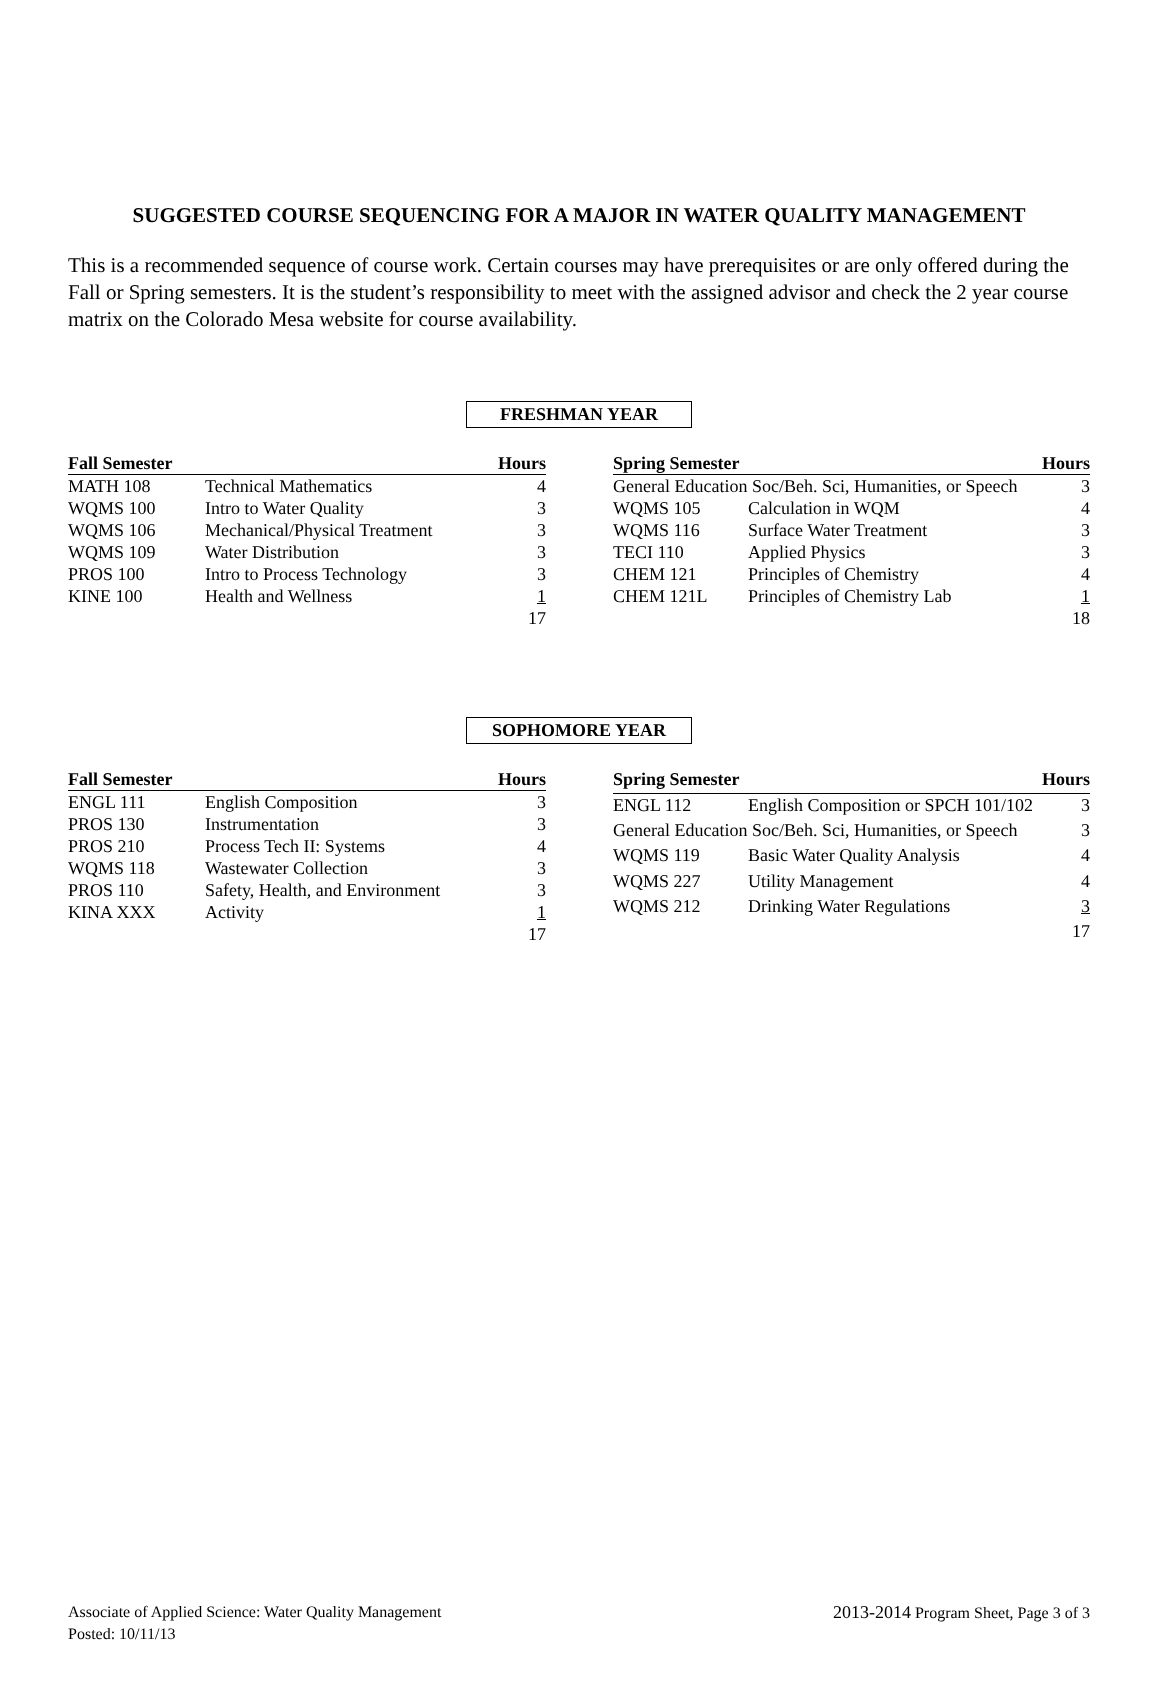SUGGESTED COURSE SEQUENCING FOR A MAJOR IN WATER QUALITY MANAGEMENT
This is a recommended sequence of course work. Certain courses may have prerequisites or are only offered during the Fall or Spring semesters. It is the student’s responsibility to meet with the assigned advisor and check the 2 year course matrix on the Colorado Mesa website for course availability.
FRESHMAN YEAR
| Fall Semester | | Hours |
| --- | --- | --- |
| MATH 108 | Technical Mathematics | 4 |
| WQMS 100 | Intro to Water Quality | 3 |
| WQMS 106 | Mechanical/Physical Treatment | 3 |
| WQMS 109 | Water Distribution | 3 |
| PROS 100 | Intro to Process Technology | 3 |
| KINE 100 | Health and Wellness | 1 |
| | | 17 |
| Spring Semester | | Hours |
| --- | --- | --- |
| General Education Soc/Beh. Sci, Humanities, or Speech | | 3 |
| WQMS 105 | Calculation in WQM | 4 |
| WQMS 116 | Surface Water Treatment | 3 |
| TECI 110 | Applied Physics | 3 |
| CHEM 121 | Principles of Chemistry | 4 |
| CHEM 121L | Principles of Chemistry Lab | 1 |
| | | 18 |
SOPHOMORE YEAR
| Fall Semester | | Hours |
| --- | --- | --- |
| ENGL 111 | English Composition | 3 |
| PROS 130 | Instrumentation | 3 |
| PROS 210 | Process Tech II: Systems | 4 |
| WQMS 118 | Wastewater Collection | 3 |
| PROS 110 | Safety, Health, and Environment | 3 |
| KINA XXX | Activity | 1 |
| | | 17 |
| Spring Semester | | Hours |
| --- | --- | --- |
| ENGL 112 | English Composition or SPCH 101/102 | 3 |
| General Education Soc/Beh. Sci, Humanities, or Speech | | 3 |
| WQMS 119 | Basic Water Quality Analysis | 4 |
| WQMS 227 | Utility Management | 4 |
| WQMS 212 | Drinking Water Regulations | 3 |
| | | 17 |
Associate of Applied Science: Water Quality Management
Posted: 10/11/13
2013-2014 Program Sheet, Page 3 of 3